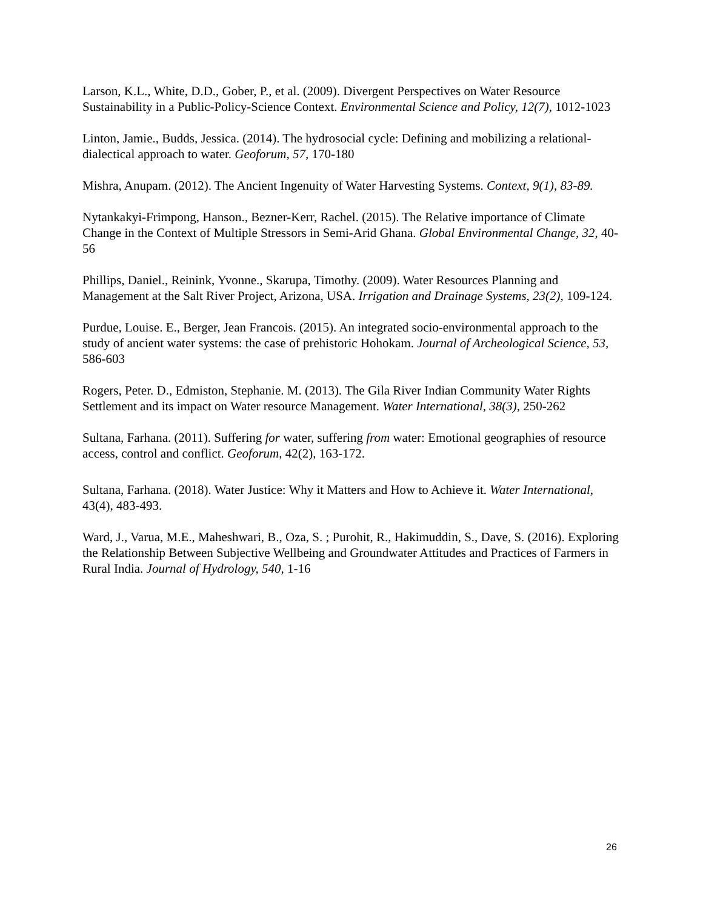Larson, K.L., White, D.D., Gober, P., et al. (2009). Divergent Perspectives on Water Resource Sustainability in a Public-Policy-Science Context. Environmental Science and Policy, 12(7), 1012-1023
Linton, Jamie., Budds, Jessica. (2014). The hydrosocial cycle: Defining and mobilizing a relational-dialectical approach to water. Geoforum, 57, 170-180
Mishra, Anupam. (2012). The Ancient Ingenuity of Water Harvesting Systems. Context, 9(1), 83-89.
Nytankakyi-Frimpong, Hanson., Bezner-Kerr, Rachel. (2015). The Relative importance of Climate Change in the Context of Multiple Stressors in Semi-Arid Ghana. Global Environmental Change, 32, 40-56
Phillips, Daniel., Reinink, Yvonne., Skarupa, Timothy. (2009). Water Resources Planning and Management at the Salt River Project, Arizona, USA. Irrigation and Drainage Systems, 23(2), 109-124.
Purdue, Louise. E., Berger, Jean Francois. (2015). An integrated socio-environmental approach to the study of ancient water systems: the case of prehistoric Hohokam. Journal of Archeological Science, 53, 586-603
Rogers, Peter. D., Edmiston, Stephanie. M. (2013). The Gila River Indian Community Water Rights Settlement and its impact on Water resource Management. Water International, 38(3), 250-262
Sultana, Farhana. (2011). Suffering for water, suffering from water: Emotional geographies of resource access, control and conflict. Geoforum, 42(2), 163-172.
Sultana, Farhana. (2018). Water Justice: Why it Matters and How to Achieve it. Water International, 43(4), 483-493.
Ward, J., Varua, M.E., Maheshwari, B., Oza, S. ; Purohit, R., Hakimuddin, S., Dave, S. (2016). Exploring the Relationship Between Subjective Wellbeing and Groundwater Attitudes and Practices of Farmers in Rural India. Journal of Hydrology, 540, 1-16
26